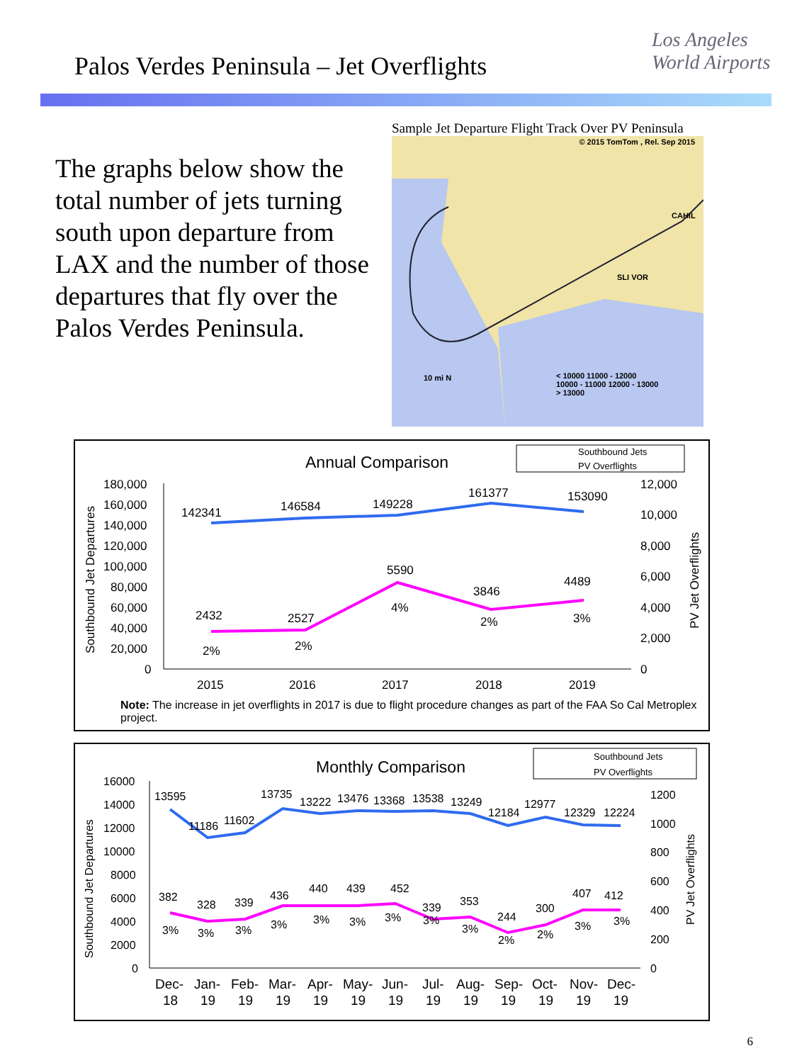Palos Verdes Peninsula – Jet Overflights
Los Angeles
World Airports
The graphs below show the total number of jets turning south upon departure from LAX and the number of those departures that fly over the Palos Verdes Peninsula.
Sample Jet Departure Flight Track Over PV Peninsula
© 2015 TomTom , Rel. Sep 2015
CAHIL
SLI VOR
10 mi N
< 10000 11000 - 12000
10000 - 11000 12000 - 13000
> 13000
Annual Comparison
Southbound Jets
PV Overflights
180,000
160,000
140,000
120,000
100,000
80,000
60,000
40,000
20,000
0
12,000
10,000
8,000
6,000
4,000
2,000
0
142341
146584
149228
161377
153090
2432
2527
5590
3846
4489
2%
2%
4%
2%
3%
2015
2016
2017
2018
2019
Southbound Jet Departures
PV Jet Overflights
Note: The increase in jet overflights in 2017 is due to flight procedure changes as part of the FAA So Cal Metroplex project.
Monthly Comparison
Southbound Jets
PV Overflights
16000
14000
12000
10000
8000
6000
4000
2000
0
1200
1000
800
600
400
200
0
13595
11186
11602
13735
13222
13476
13368
13538
13249
12184
12977
12329
12224
382
328
339
436
440
439
452
339
353
244
300
407
412
3%
3%
3%
3%
3%
3%
3%
3%
3%
2%
2%
3%
3%
Dec-
Jan-
Feb-
Mar-
Apr-
May-
Jun-
Jul-
Aug-
Sep-
Oct-
Nov-
Dec-
18
19
19
19
19
19
19
19
19
19
19
19
19
Southbound Jet Departures
PV Jet Overflights
6